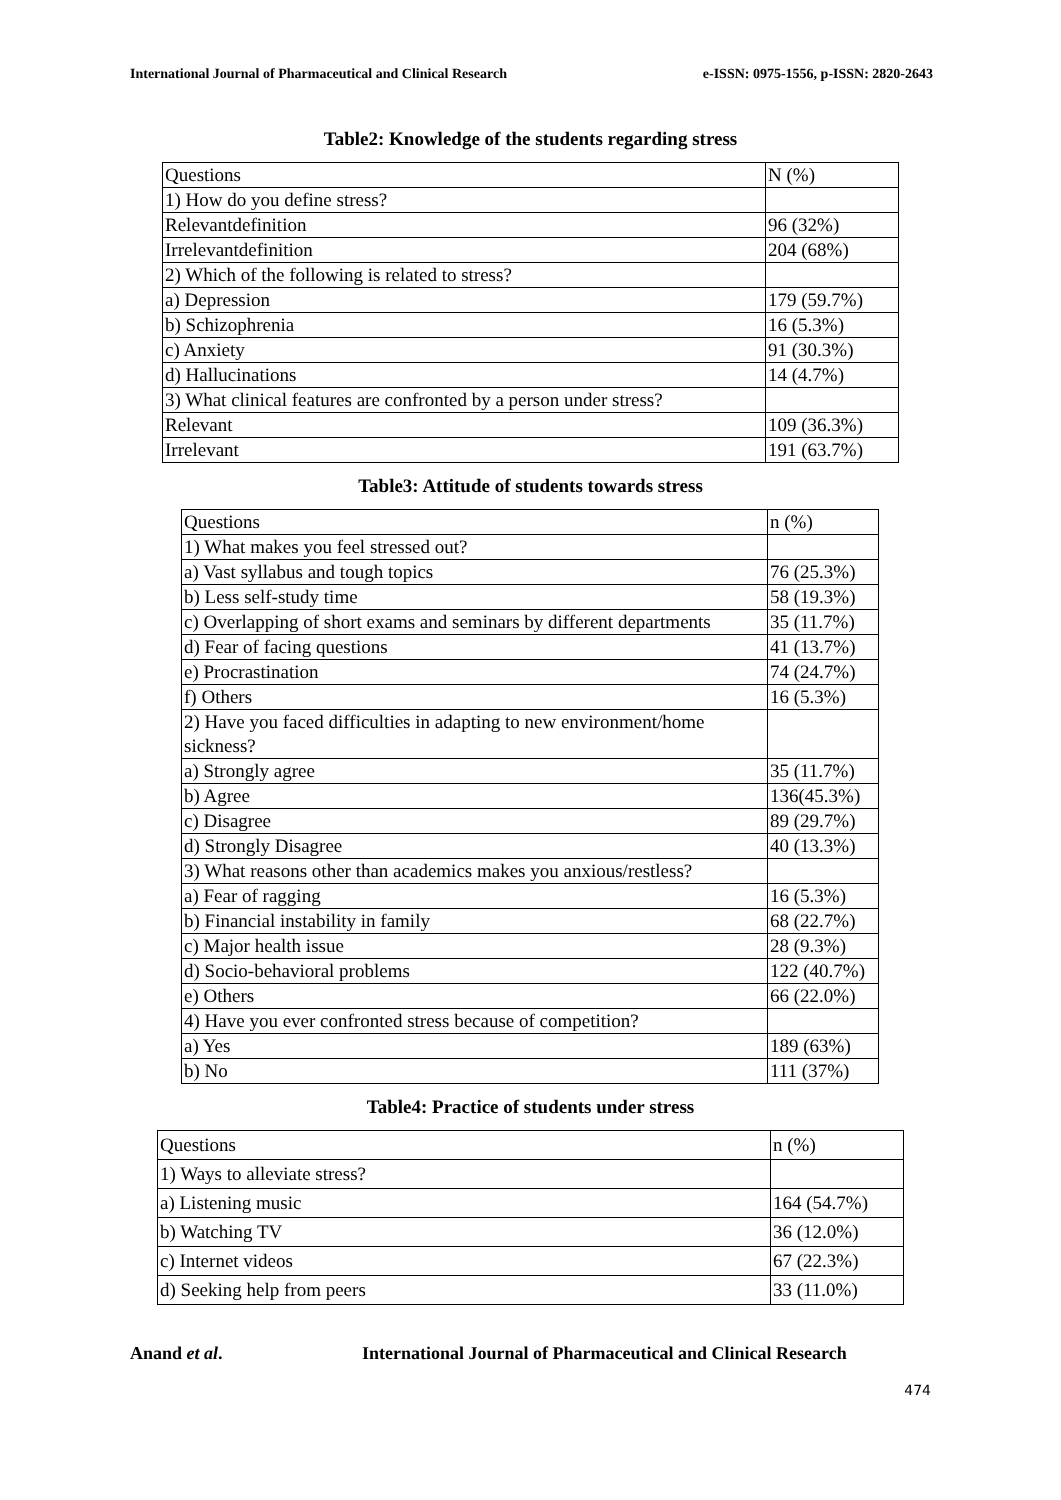International Journal of Pharmaceutical and Clinical Research e-ISSN: 0975-1556, p-ISSN: 2820-2643
Table2: Knowledge of the students regarding stress
| Questions | N (%) |
| 1) How do you define stress? | |
| Relevantdefinition | 96 (32%) |
| Irrelevantdefinition | 204 (68%) |
| 2) Which of the following is related to stress? | |
| a) Depression | 179 (59.7%) |
| b) Schizophrenia | 16 (5.3%) |
| c) Anxiety | 91 (30.3%) |
| d) Hallucinations | 14 (4.7%) |
| 3) What clinical features are confronted by a person under stress? | |
| Relevant | 109 (36.3%) |
| Irrelevant | 191 (63.7%) |
Table3: Attitude of students towards stress
| Questions | n (%) |
| 1) What makes you feel stressed out? | |
| a) Vast syllabus and tough topics | 76 (25.3%) |
| b) Less self-study time | 58 (19.3%) |
| c) Overlapping of short exams and seminars by different departments | 35 (11.7%) |
| d) Fear of facing questions | 41 (13.7%) |
| e) Procrastination | 74 (24.7%) |
| f) Others | 16 (5.3%) |
| 2) Have you faced difficulties in adapting to new environment/home sickness? | |
| a) Strongly agree | 35 (11.7%) |
| b) Agree | 136(45.3%) |
| c) Disagree | 89 (29.7%) |
| d) Strongly Disagree | 40 (13.3%) |
| 3) What reasons other than academics makes you anxious/restless? | |
| a) Fear of ragging | 16 (5.3%) |
| b) Financial instability in family | 68 (22.7%) |
| c) Major health issue | 28 (9.3%) |
| d) Socio-behavioral problems | 122 (40.7%) |
| e) Others | 66 (22.0%) |
| 4) Have you ever confronted stress because of competition? | |
| a) Yes | 189 (63%) |
| b) No | 111 (37%) |
Table4: Practice of students under stress
| Questions | n (%) |
| 1) Ways to alleviate stress? | |
| a) Listening music | 164 (54.7%) |
| b) Watching TV | 36 (12.0%) |
| c) Internet videos | 67 (22.3%) |
| d) Seeking help from peers | 33 (11.0%) |
Anand et al. International Journal of Pharmaceutical and Clinical Research
474